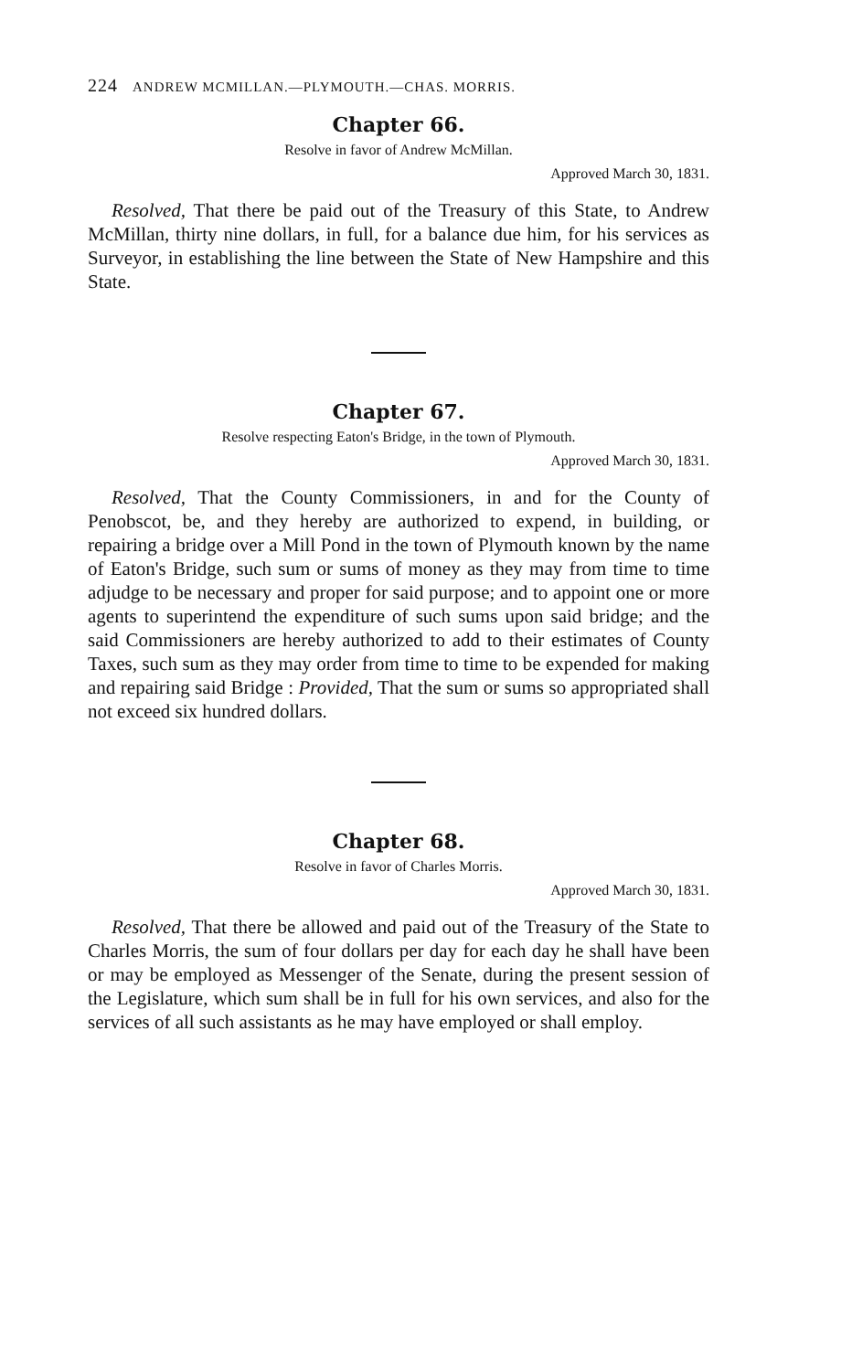224 ANDREW MCMILLAN.—PLYMOUTH.—CHAS. MORRIS.
Chapter 66.
Resolve in favor of Andrew McMillan.
Approved March 30, 1831.
Resolved, That there be paid out of the Treasury of this State, to Andrew McMillan, thirty nine dollars, in full, for a balance due him, for his services as Surveyor, in establishing the line between the State of New Hampshire and this State.
Chapter 67.
Resolve respecting Eaton's Bridge, in the town of Plymouth.
Approved March 30, 1831.
Resolved, That the County Commissioners, in and for the County of Penobscot, be, and they hereby are authorized to expend, in building, or repairing a bridge over a Mill Pond in the town of Plymouth known by the name of Eaton's Bridge, such sum or sums of money as they may from time to time adjudge to be necessary and proper for said purpose; and to appoint one or more agents to superintend the expenditure of such sums upon said bridge; and the said Commissioners are hereby authorized to add to their estimates of County Taxes, such sum as they may order from time to time to be expended for making and repairing said Bridge : Provided, That the sum or sums so appropriated shall not exceed six hundred dollars.
Chapter 68.
Resolve in favor of Charles Morris.
Approved March 30, 1831.
Resolved, That there be allowed and paid out of the Treasury of the State to Charles Morris, the sum of four dollars per day for each day he shall have been or may be employed as Messenger of the Senate, during the present session of the Legislature, which sum shall be in full for his own services, and also for the services of all such assistants as he may have employed or shall employ.